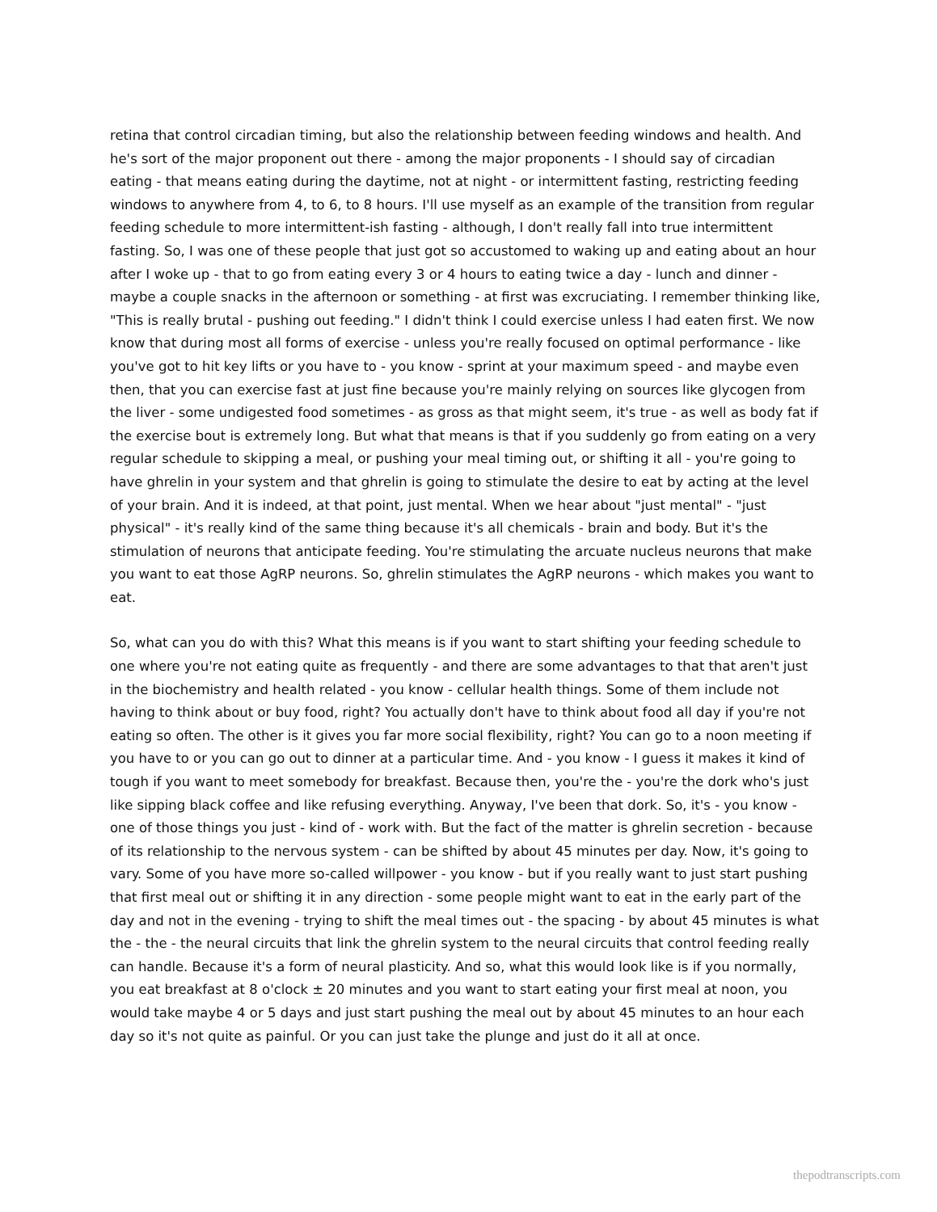retina that control circadian timing, but also the relationship between feeding windows and health. And he's sort of the major proponent out there - among the major proponents - I should say of circadian eating - that means eating during the daytime, not at night - or intermittent fasting, restricting feeding windows to anywhere from 4, to 6, to 8 hours. I'll use myself as an example of the transition from regular feeding schedule to more intermittent-ish fasting - although, I don't really fall into true intermittent fasting. So, I was one of these people that just got so accustomed to waking up and eating about an hour after I woke up - that to go from eating every 3 or 4 hours to eating twice a day - lunch and dinner - maybe a couple snacks in the afternoon or something - at first was excruciating. I remember thinking like, "This is really brutal - pushing out feeding." I didn't think I could exercise unless I had eaten first. We now know that during most all forms of exercise - unless you're really focused on optimal performance - like you've got to hit key lifts or you have to - you know - sprint at your maximum speed - and maybe even then, that you can exercise fast at just fine because you're mainly relying on sources like glycogen from the liver - some undigested food sometimes - as gross as that might seem, it's true - as well as body fat if the exercise bout is extremely long. But what that means is that if you suddenly go from eating on a very regular schedule to skipping a meal, or pushing your meal timing out, or shifting it all - you're going to have ghrelin in your system and that ghrelin is going to stimulate the desire to eat by acting at the level of your brain. And it is indeed, at that point, just mental. When we hear about "just mental" - "just physical" - it's really kind of the same thing because it's all chemicals - brain and body. But it's the stimulation of neurons that anticipate feeding. You're stimulating the arcuate nucleus neurons that make you want to eat those AgRP neurons. So, ghrelin stimulates the AgRP neurons - which makes you want to eat.
So, what can you do with this? What this means is if you want to start shifting your feeding schedule to one where you're not eating quite as frequently - and there are some advantages to that that aren't just in the biochemistry and health related - you know - cellular health things. Some of them include not having to think about or buy food, right? You actually don't have to think about food all day if you're not eating so often. The other is it gives you far more social flexibility, right? You can go to a noon meeting if you have to or you can go out to dinner at a particular time. And - you know - I guess it makes it kind of tough if you want to meet somebody for breakfast. Because then, you're the - you're the dork who's just like sipping black coffee and like refusing everything. Anyway, I've been that dork. So, it's - you know - one of those things you just - kind of - work with. But the fact of the matter is ghrelin secretion - because of its relationship to the nervous system - can be shifted by about 45 minutes per day. Now, it's going to vary. Some of you have more so-called willpower - you know - but if you really want to just start pushing that first meal out or shifting it in any direction - some people might want to eat in the early part of the day and not in the evening - trying to shift the meal times out - the spacing - by about 45 minutes is what the - the - the neural circuits that link the ghrelin system to the neural circuits that control feeding really can handle. Because it's a form of neural plasticity. And so, what this would look like is if you normally, you eat breakfast at 8 o'clock ± 20 minutes and you want to start eating your first meal at noon, you would take maybe 4 or 5 days and just start pushing the meal out by about 45 minutes to an hour each day so it's not quite as painful. Or you can just take the plunge and just do it all at once.
thepodtranscripts.com